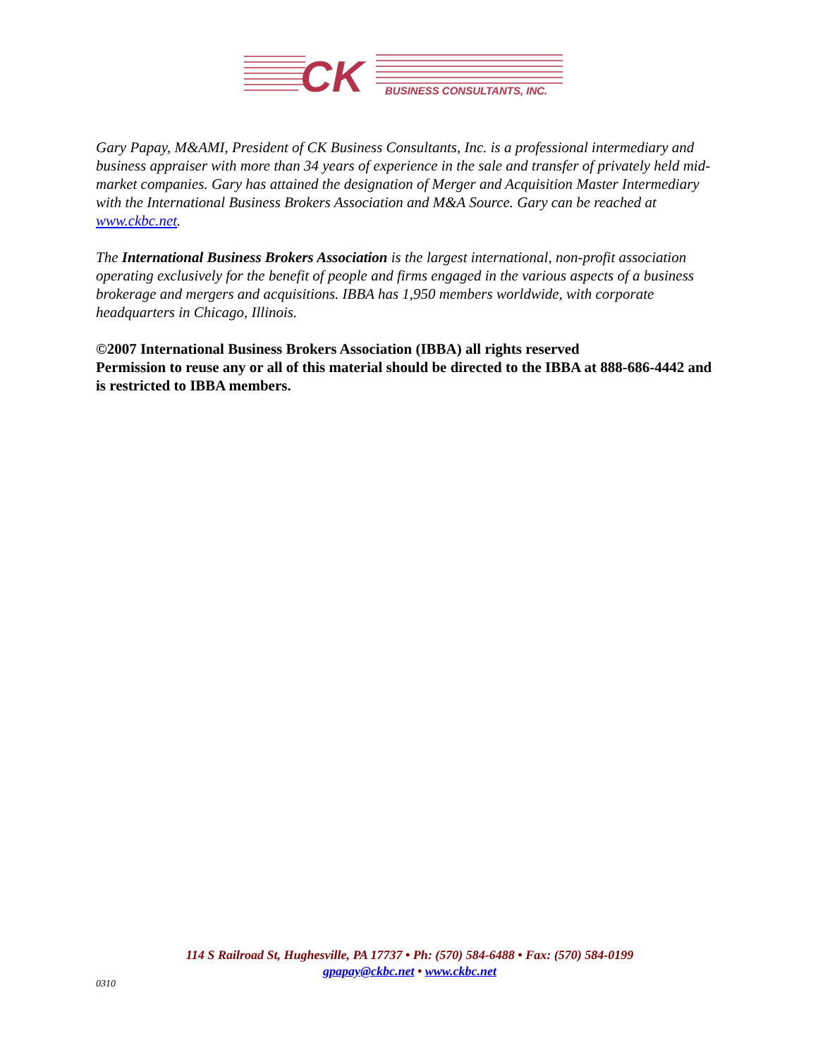CK
BUSINESS CONSULTANTS, INC.
Gary Papay, M&AMI, President of CK Business Consultants, Inc. is a professional intermediary and business appraiser with more than 34 years of experience in the sale and transfer of privately held mid-market companies. Gary has attained the designation of Merger and Acquisition Master Intermediary with the International Business Brokers Association and M&A Source. Gary can be reached at www.ckbc.net.
The International Business Brokers Association is the largest international, non-profit association operating exclusively for the benefit of people and firms engaged in the various aspects of a business brokerage and mergers and acquisitions. IBBA has 1,950 members worldwide, with corporate headquarters in Chicago, Illinois.
©2007 International Business Brokers Association (IBBA) all rights reserved
Permission to reuse any or all of this material should be directed to the IBBA at 888-686-4442 and is restricted to IBBA members.
114 S Railroad St, Hughesville, PA 17737 • Ph: (570) 584-6488 • Fax: (570) 584-0199
gpapay@ckbc.net • www.ckbc.net
0310